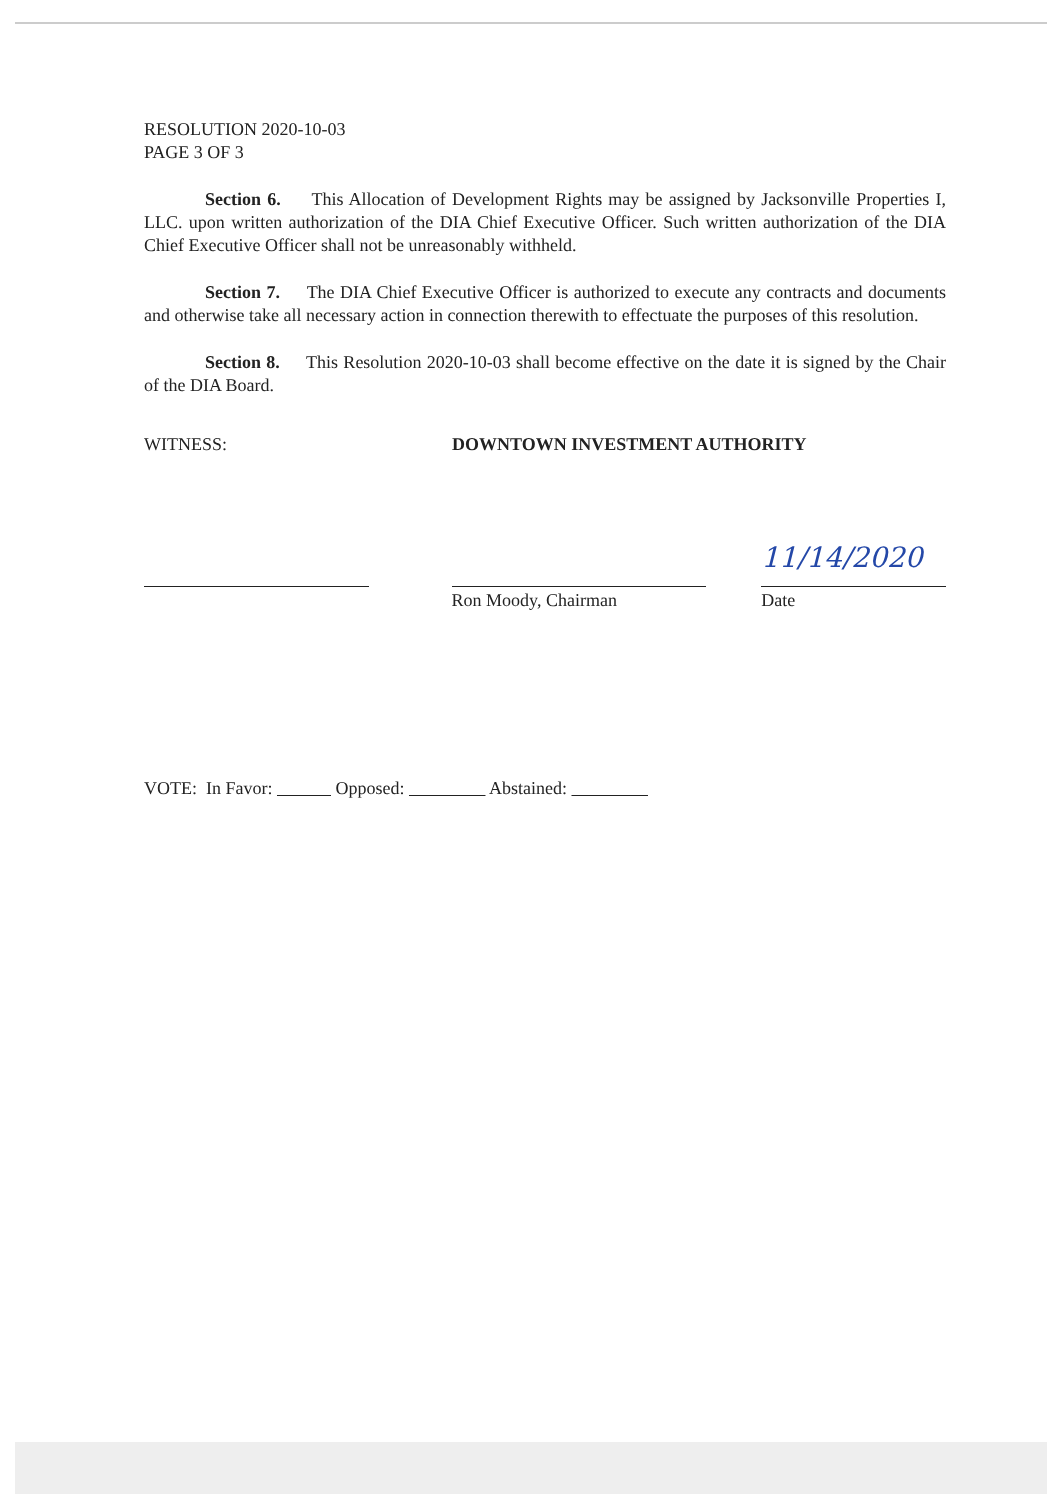RESOLUTION 2020-10-03
PAGE 3 OF 3
Section 6. This Allocation of Development Rights may be assigned by Jacksonville Properties I, LLC. upon written authorization of the DIA Chief Executive Officer. Such written authorization of the DIA Chief Executive Officer shall not be unreasonably withheld.
Section 7. The DIA Chief Executive Officer is authorized to execute any contracts and documents and otherwise take all necessary action in connection therewith to effectuate the purposes of this resolution.
Section 8. This Resolution 2020-10-03 shall become effective on the date it is signed by the Chair of the DIA Board.
WITNESS: DOWNTOWN INVESTMENT AUTHORITY
Ron Moody, Chairman
11/14/2020
Date
VOTE: In Favor: Opposed: Abstained: